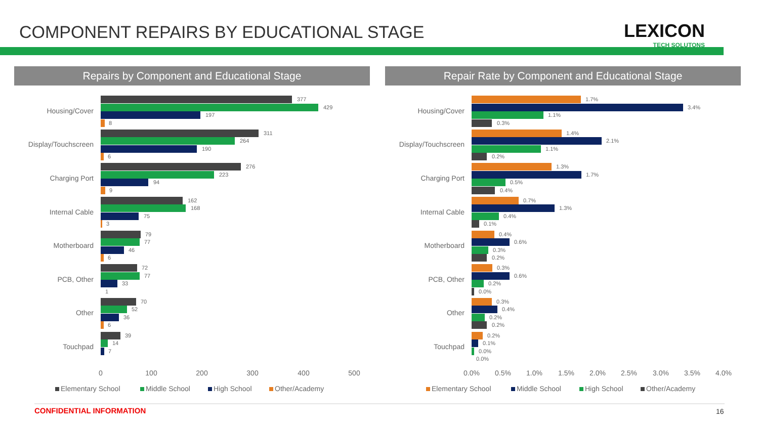COMPONENT REPAIRS BY EDUCATIONAL STAGE
LEXICON
TECH SOLUTONS
Repairs by Component and Educational Stage Repair Rate by Component and Educational Stage
Housing/Cover
Display/Touchscreen
Charging Port
Internal Cable
Motherboard
PCB, Other
Other
Touchpad
Housing/Cover
Display/Touchscreen
Charging Port
Internal Cable
Motherboard
PCB, Other
Other
Touchpad
0
100
200
300
400
500
0.0%
0.5%
1.0%
1.5%
2.0%
2.5%
3.0%
3.5%
4.0%
377
429
197
8
311
264
190
6
276
223
94
9
162
168
75
3
79
77
46
6
72
77
33
1
70
52
36
6
39
14
7
1.7%
3.4%
1.1%
0.3%
1.4%
2.1%
1.1%
0.2%
1.3%
1.7%
0.5%
0.4%
0.7%
1.3%
0.4%
0.1%
0.4%
0.6%
0.3%
0.2%
0.3%
0.6%
0.2%
0.0%
0.3%
0.4%
0.2%
0.2%
0.2%
0.1%
0.0%
0.0%
Elementary School
Middle School
High School
Other/Academy
Elementary School
Middle School
High School
Other/Academy
CONFIDENTIAL INFORMATION 16